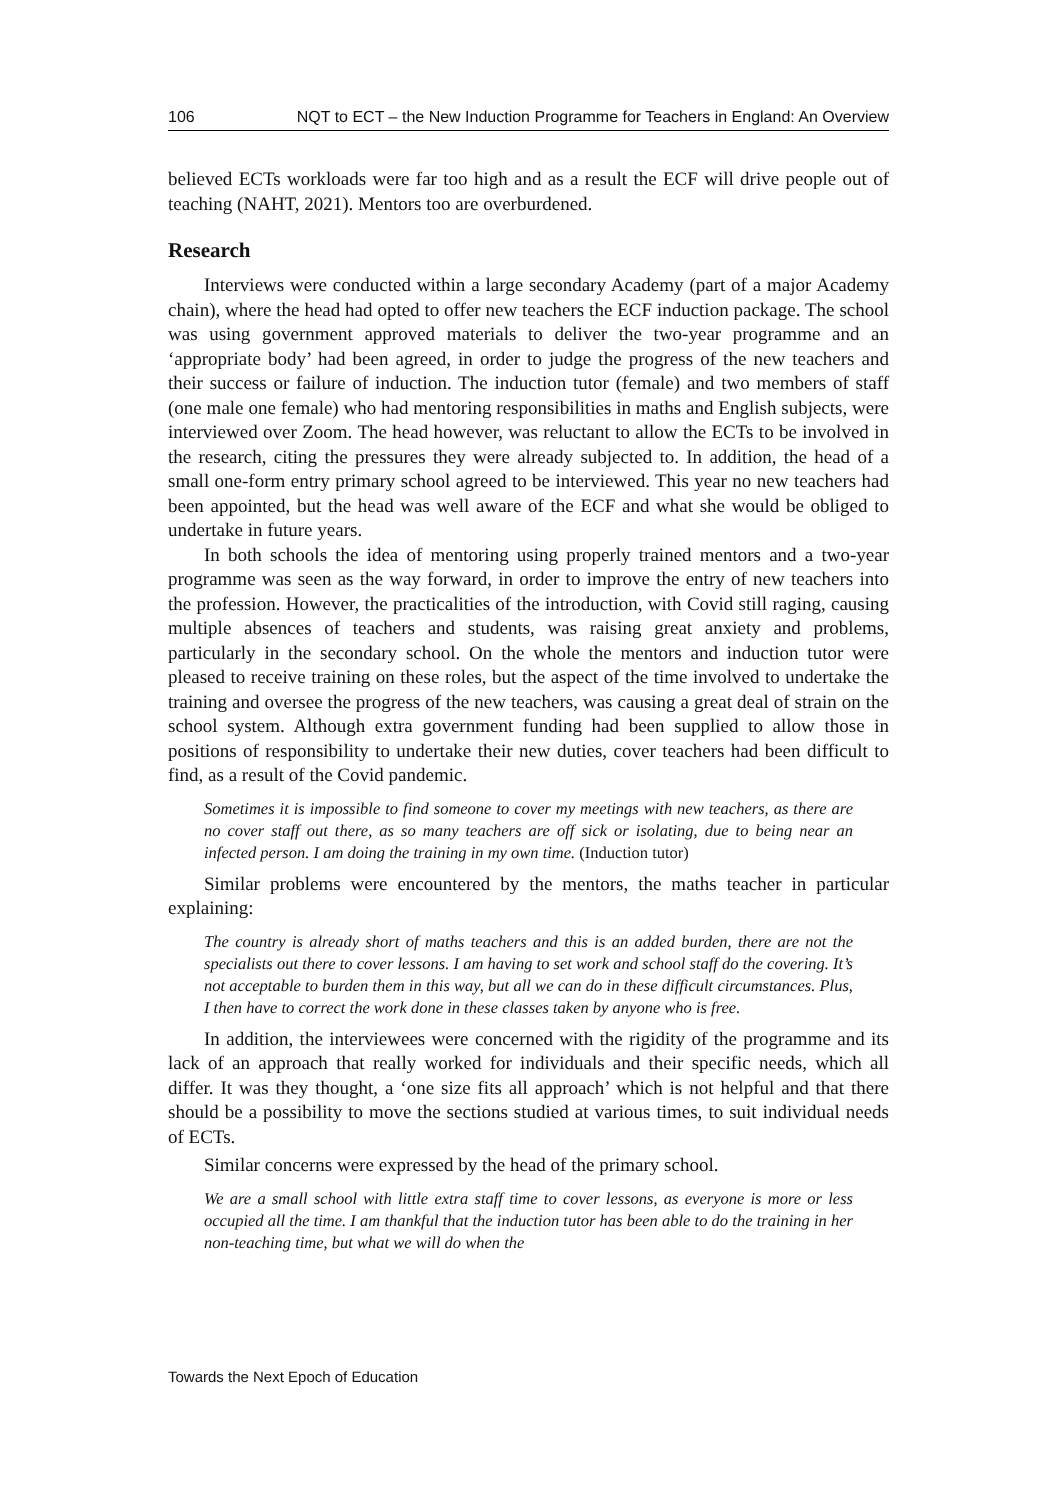106 NQT to ECT – the New Induction Programme for Teachers in England: An Overview
believed ECTs workloads were far too high and as a result the ECF will drive people out of teaching (NAHT, 2021). Mentors too are overburdened.
Research
Interviews were conducted within a large secondary Academy (part of a major Academy chain), where the head had opted to offer new teachers the ECF induction package. The school was using government approved materials to deliver the two-year programme and an ‘appropriate body’ had been agreed, in order to judge the progress of the new teachers and their success or failure of induction. The induction tutor (female) and two members of staff (one male one female) who had mentoring responsibilities in maths and English subjects, were interviewed over Zoom. The head however, was reluctant to allow the ECTs to be involved in the research, citing the pressures they were already subjected to. In addition, the head of a small one-form entry primary school agreed to be interviewed. This year no new teachers had been appointed, but the head was well aware of the ECF and what she would be obliged to undertake in future years.
In both schools the idea of mentoring using properly trained mentors and a two-year programme was seen as the way forward, in order to improve the entry of new teachers into the profession. However, the practicalities of the introduction, with Covid still raging, causing multiple absences of teachers and students, was raising great anxiety and problems, particularly in the secondary school. On the whole the mentors and induction tutor were pleased to receive training on these roles, but the aspect of the time involved to undertake the training and oversee the progress of the new teachers, was causing a great deal of strain on the school system. Although extra government funding had been supplied to allow those in positions of responsibility to undertake their new duties, cover teachers had been difficult to find, as a result of the Covid pandemic.
Sometimes it is impossible to find someone to cover my meetings with new teachers, as there are no cover staff out there, as so many teachers are off sick or isolating, due to being near an infected person. I am doing the training in my own time. (Induction tutor)
Similar problems were encountered by the mentors, the maths teacher in particular explaining:
The country is already short of maths teachers and this is an added burden, there are not the specialists out there to cover lessons. I am having to set work and school staff do the covering. It’s not acceptable to burden them in this way, but all we can do in these difficult circumstances. Plus, I then have to correct the work done in these classes taken by anyone who is free.
In addition, the interviewees were concerned with the rigidity of the programme and its lack of an approach that really worked for individuals and their specific needs, which all differ. It was they thought, a ‘one size fits all approach’ which is not helpful and that there should be a possibility to move the sections studied at various times, to suit individual needs of ECTs.
Similar concerns were expressed by the head of the primary school.
We are a small school with little extra staff time to cover lessons, as everyone is more or less occupied all the time. I am thankful that the induction tutor has been able to do the training in her non-teaching time, but what we will do when the
Towards the Next Epoch of Education